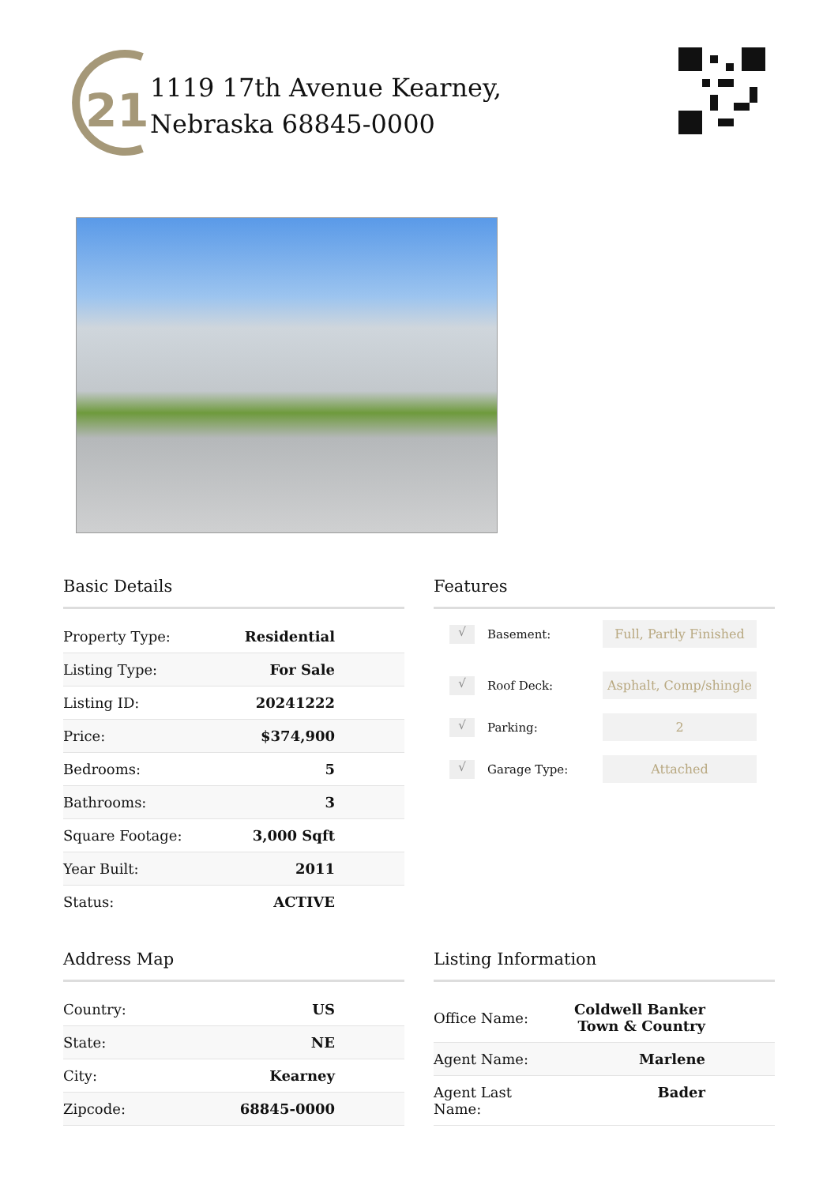21
1119 17th Avenue Kearney,
Nebraska 68845-0000
Basic Details
| Property Type: | Residential |
| Listing Type: | For Sale |
| Listing ID: | 20241222 |
| Price: | $374,900 |
| Bedrooms: | 5 |
| Bathrooms: | 3 |
| Square Footage: | 3,000 Sqft |
| Year Built: | 2011 |
| Status: | ACTIVE |
Features
√ Basement: Full, Partly Finished
√ Roof Deck: Asphalt, Comp/shingle
√ Parking: 2
√ Garage Type: Attached
Address Map
| Country: | US |
| State: | NE |
| City: | Kearney |
| Zipcode: | 68845-0000 |
Listing Information
| Office Name: | Coldwell Banker Town & Country |
| Agent Name: | Marlene |
| Agent Last Name: | Bader |